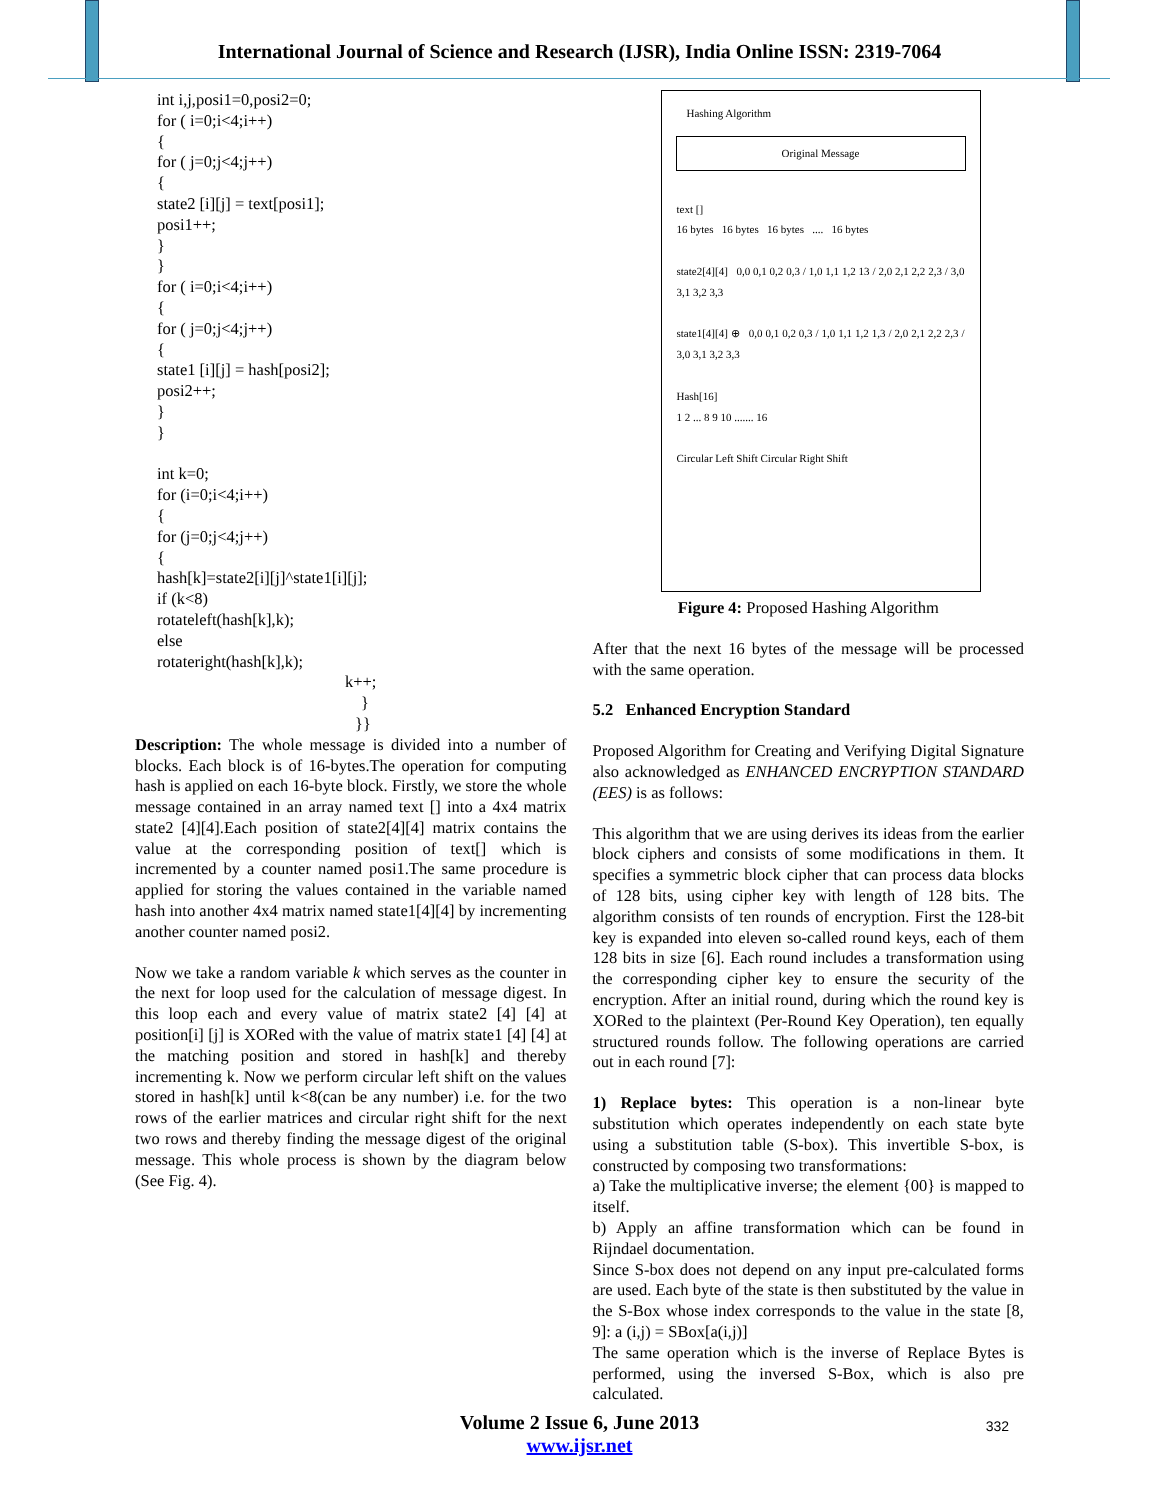International Journal of Science and Research (IJSR), India Online ISSN: 2319-7064
int i,j,posi1=0,posi2=0;
for ( i=0;i<4;i++)
{
for ( j=0;j<4;j++)
{
state2 [i][j] = text[posi1];
posi1++;
}
}
for ( i=0;i<4;i++)
{
for ( j=0;j<4;j++)
{
state1 [i][j] = hash[posi2];
posi2++;
}
}
int k=0;
for (i=0;i<4;i++)
{
for (j=0;j<4;j++)
{
hash[k]=state2[i][j]^state1[i][j];
if (k<8)
rotateleft(hash[k],k);
else
rotateright(hash[k],k);
k++;
}
}}
Description: The whole message is divided into a number of blocks. Each block is of 16-bytes.The operation for computing hash is applied on each 16-byte block. Firstly, we store the whole message contained in an array named text [] into a 4x4 matrix state2 [4][4].Each position of state2[4][4] matrix contains the value at the corresponding position of text[] which is incremented by a counter named posi1.The same procedure is applied for storing the values contained in the variable named hash into another 4x4 matrix named state1[4][4] by incrementing another counter named posi2.
Now we take a random variable k which serves as the counter in the next for loop used for the calculation of message digest. In this loop each and every value of matrix state2 [4] [4] at position[i] [j] is XORed with the value of matrix state1 [4] [4] at the matching position and stored in hash[k] and thereby incrementing k. Now we perform circular left shift on the values stored in hash[k] until k<8(can be any number) i.e. for the two rows of the earlier matrices and circular right shift for the next two rows and thereby finding the message digest of the original message. This whole process is shown by the diagram below (See Fig. 4).
Hashing Algorithm
Original Message
text []
16 bytes 16 bytes 16 bytes .... 16 bytes
state2[4][4] 0,0 0,1 0,2 0,3 / 1,0 1,1 1,2 13 / 2,0 2,1 2,2 2,3 / 3,0 3,1 3,2 3,3
state1[4][4] ⊕ 0,0 0,1 0,2 0,3 / 1,0 1,1 1,2 1,3 / 2,0 2,1 2,2 2,3 / 3,0 3,1 3,2 3,3
Hash[16]
1 2 ... 8 9 10 ....... 16
Circular Left Shift Circular Right Shift
Figure 4: Proposed Hashing Algorithm
After that the next 16 bytes of the message will be processed with the same operation.
5.2 Enhanced Encryption Standard
Proposed Algorithm for Creating and Verifying Digital Signature also acknowledged as ENHANCED ENCRYPTION STANDARD (EES) is as follows:
This algorithm that we are using derives its ideas from the earlier block ciphers and consists of some modifications in them. It specifies a symmetric block cipher that can process data blocks of 128 bits, using cipher key with length of 128 bits. The algorithm consists of ten rounds of encryption. First the 128-bit key is expanded into eleven so-called round keys, each of them 128 bits in size [6]. Each round includes a transformation using the corresponding cipher key to ensure the security of the encryption. After an initial round, during which the round key is XORed to the plaintext (Per-Round Key Operation), ten equally structured rounds follow. The following operations are carried out in each round [7]:
1) Replace bytes: This operation is a non-linear byte substitution which operates independently on each state byte using a substitution table (S-box). This invertible S-box, is constructed by composing two transformations:
a) Take the multiplicative inverse; the element {00} is mapped to itself.
b) Apply an affine transformation which can be found in Rijndael documentation.
Since S-box does not depend on any input pre-calculated forms are used. Each byte of the state is then substituted by the value in the S-Box whose index corresponds to the value in the state [8, 9]: a (i,j) = SBox[a(i,j)]
The same operation which is the inverse of Replace Bytes is performed, using the inversed S-Box, which is also pre calculated.
Volume 2 Issue 6, June 2013
www.ijsr.net
332